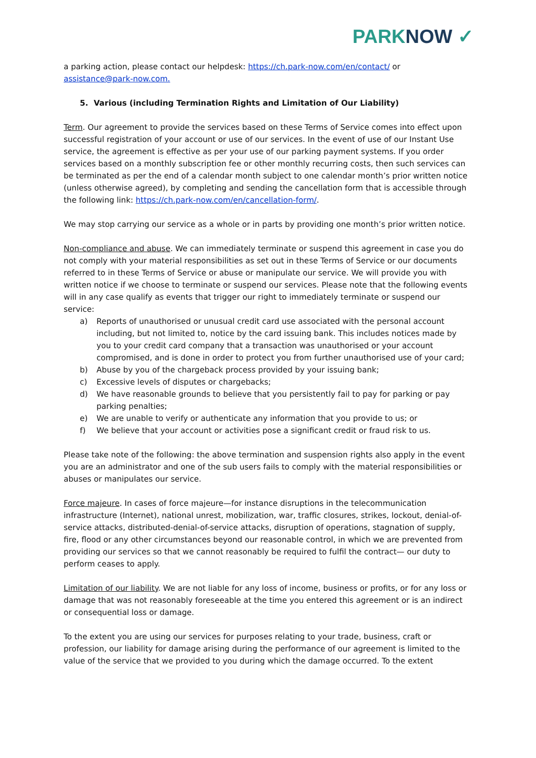PARKNOW ✓
a parking action, please contact our helpdesk: https://ch.park-now.com/en/contact/ or assistance@park-now.com.
5. Various (including Termination Rights and Limitation of Our Liability)
Term. Our agreement to provide the services based on these Terms of Service comes into effect upon successful registration of your account or use of our services. In the event of use of our Instant Use service, the agreement is effective as per your use of our parking payment systems. If you order services based on a monthly subscription fee or other monthly recurring costs, then such services can be terminated as per the end of a calendar month subject to one calendar month’s prior written notice (unless otherwise agreed), by completing and sending the cancellation form that is accessible through the following link: https://ch.park-now.com/en/cancellation-form/.
We may stop carrying our service as a whole or in parts by providing one month’s prior written notice.
Non-compliance and abuse. We can immediately terminate or suspend this agreement in case you do not comply with your material responsibilities as set out in these Terms of Service or our documents referred to in these Terms of Service or abuse or manipulate our service. We will provide you with written notice if we choose to terminate or suspend our services. Please note that the following events will in any case qualify as events that trigger our right to immediately terminate or suspend our service:
a) Reports of unauthorised or unusual credit card use associated with the personal account including, but not limited to, notice by the card issuing bank. This includes notices made by you to your credit card company that a transaction was unauthorised or your account compromised, and is done in order to protect you from further unauthorised use of your card;
b) Abuse by you of the chargeback process provided by your issuing bank;
c) Excessive levels of disputes or chargebacks;
d) We have reasonable grounds to believe that you persistently fail to pay for parking or pay parking penalties;
e) We are unable to verify or authenticate any information that you provide to us; or
f) We believe that your account or activities pose a significant credit or fraud risk to us.
Please take note of the following: the above termination and suspension rights also apply in the event you are an administrator and one of the sub users fails to comply with the material responsibilities or abuses or manipulates our service.
Force majeure. In cases of force majeure—for instance disruptions in the telecommunication infrastructure (Internet), national unrest, mobilization, war, traffic closures, strikes, lockout, denial-of-service attacks, distributed-denial-of-service attacks, disruption of operations, stagnation of supply, fire, flood or any other circumstances beyond our reasonable control, in which we are prevented from providing our services so that we cannot reasonably be required to fulfil the contract— our duty to perform ceases to apply.
Limitation of our liability. We are not liable for any loss of income, business or profits, or for any loss or damage that was not reasonably foreseeable at the time you entered this agreement or is an indirect or consequential loss or damage.
To the extent you are using our services for purposes relating to your trade, business, craft or profession, our liability for damage arising during the performance of our agreement is limited to the value of the service that we provided to you during which the damage occurred. To the extent